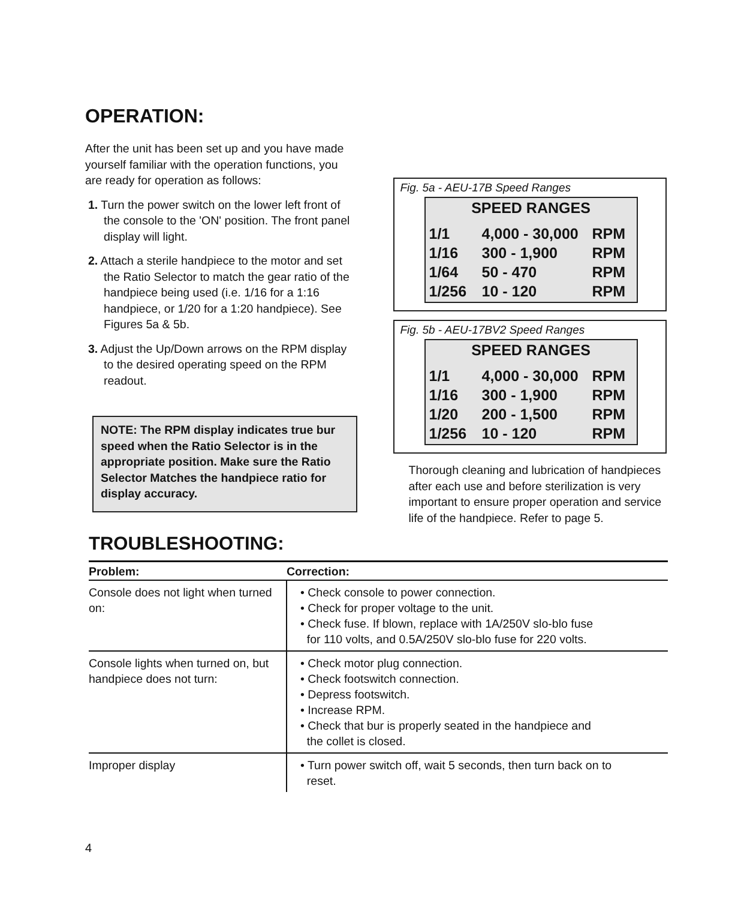OPERATION:
After the unit has been set up and you have made yourself familiar with the operation functions, you are ready for operation as follows:
1. Turn the power switch on the lower left front of the console to the 'ON' position. The front panel display will light.
2. Attach a sterile handpiece to the motor and set the Ratio Selector to match the gear ratio of the handpiece being used (i.e. 1/16 for a 1:16 handpiece, or 1/20 for a 1:20 handpiece). See Figures 5a & 5b.
3. Adjust the Up/Down arrows on the RPM display to the desired operating speed on the RPM readout.
NOTE: The RPM display indicates true bur speed when the Ratio Selector is in the appropriate position. Make sure the Ratio Selector Matches the handpiece ratio for display accuracy.
Fig. 5a - AEU-17B Speed Ranges
SPEED RANGES
| 1/1 | 4,000 - 30,000 | RPM |
| 1/16 | 300 - 1,900 | RPM |
| 1/64 | 50 - 470 | RPM |
| 1/256 | 10 - 120 | RPM |
Fig. 5b - AEU-17BV2 Speed Ranges
SPEED RANGES
| 1/1 | 4,000 - 30,000 | RPM |
| 1/16 | 300 - 1,900 | RPM |
| 1/20 | 200 - 1,500 | RPM |
| 1/256 | 10 - 120 | RPM |
Thorough cleaning and lubrication of handpieces after each use and before sterilization is very important to ensure proper operation and service life of the handpiece. Refer to page 5.
TROUBLESHOOTING:
| Problem: | Correction: |
| --- | --- |
| Console does not light when turned on: | • Check console to power connection. • Check for proper voltage to the unit. • Check fuse. If blown, replace with 1A/250V slo-blo fuse for 110 volts, and 0.5A/250V slo-blo fuse for 220 volts. |
| Console lights when turned on, but handpiece does not turn: | • Check motor plug connection. • Check footswitch connection. • Depress footswitch. • Increase RPM. • Check that bur is properly seated in the handpiece and the collet is closed. |
| Improper display | • Turn power switch off, wait 5 seconds, then turn back on to reset. |
4